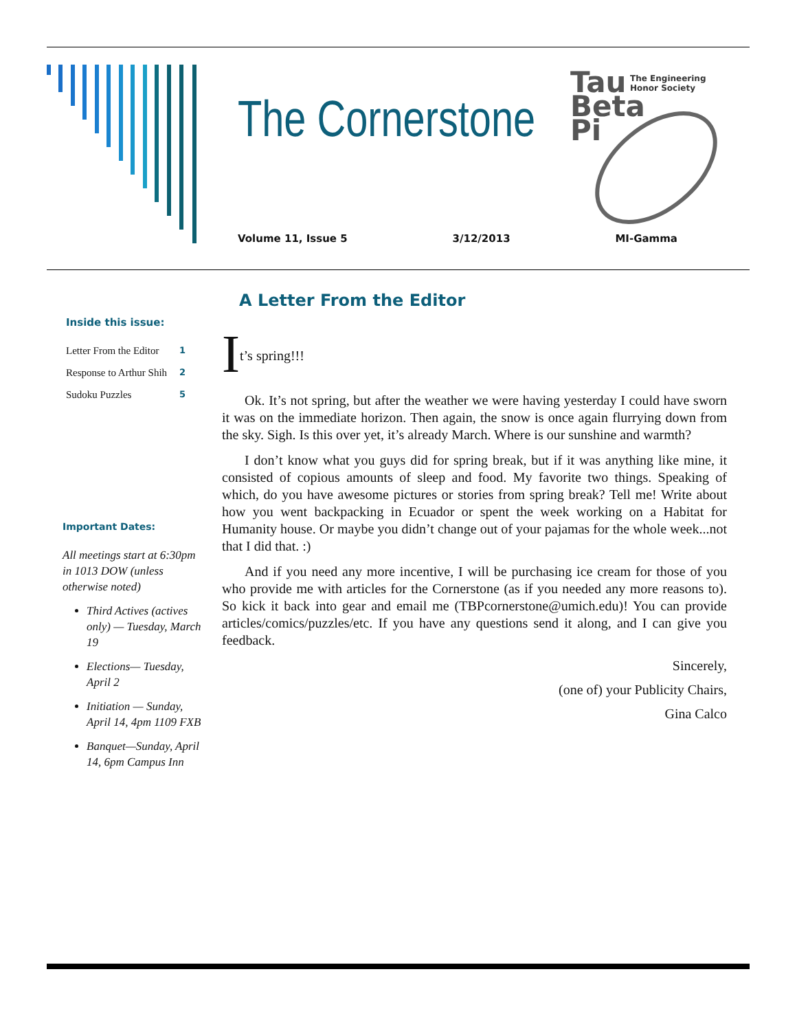The Cornerstone
Tau
Beta
Pi
The Engineering
Honor Society
Volume 11, Issue 5 3/12/2013 MI-Gamma
Inside this issue:
| Letter From the Editor | 1 |
| Response to Arthur Shih | 2 |
| Sudoku Puzzles | 5 |
Important Dates:
All meetings start at 6:30pm in 1013 DOW (unless otherwise noted)
Third Actives (actives only) — Tuesday, March 19
Elections— Tuesday, April 2
Initiation — Sunday, April 14, 4pm 1109 FXB
Banquet—Sunday, April 14, 6pm Campus Inn
A Letter From the Editor
I
t’s spring!!!
Ok. It’s not spring, but after the weather we were having yesterday I could have sworn it was on the immediate horizon. Then again, the snow is once again flurrying down from the sky. Sigh. Is this over yet, it’s already March. Where is our sunshine and warmth?
I don’t know what you guys did for spring break, but if it was anything like mine, it consisted of copious amounts of sleep and food. My favorite two things. Speaking of which, do you have awesome pictures or stories from spring break? Tell me! Write about how you went backpacking in Ecuador or spent the week working on a Habitat for Humanity house. Or maybe you didn’t change out of your pajamas for the whole week...not that I did that. :)
And if you need any more incentive, I will be purchasing ice cream for those of you who provide me with articles for the Cornerstone (as if you needed any more reasons to). So kick it back into gear and email me (TBPcornerstone@umich.edu)! You can provide articles/comics/puzzles/etc. If you have any questions send it along, and I can give you feedback.
Sincerely,
(one of) your Publicity Chairs,
Gina Calco